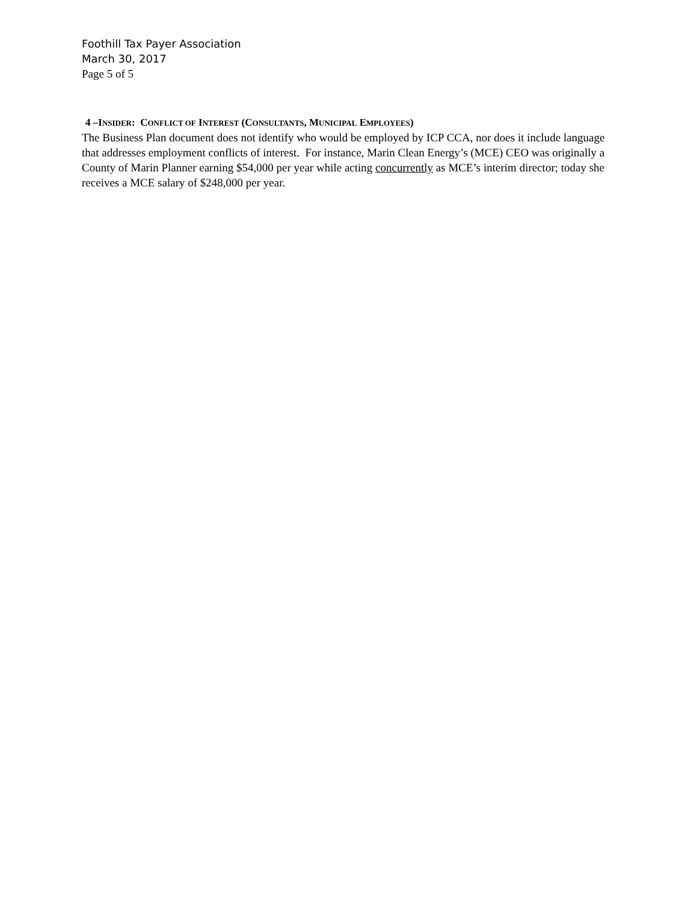Foothill Tax Payer Association
March 30, 2017
Page 5 of 5
4 –INSIDER: CONFLICT OF INTEREST (CONSULTANTS, MUNICIPAL EMPLOYEES)
The Business Plan document does not identify who would be employed by ICP CCA, nor does it include language that addresses employment conflicts of interest. For instance, Marin Clean Energy’s (MCE) CEO was originally a County of Marin Planner earning $54,000 per year while acting concurrently as MCE’s interim director; today she receives a MCE salary of $248,000 per year.